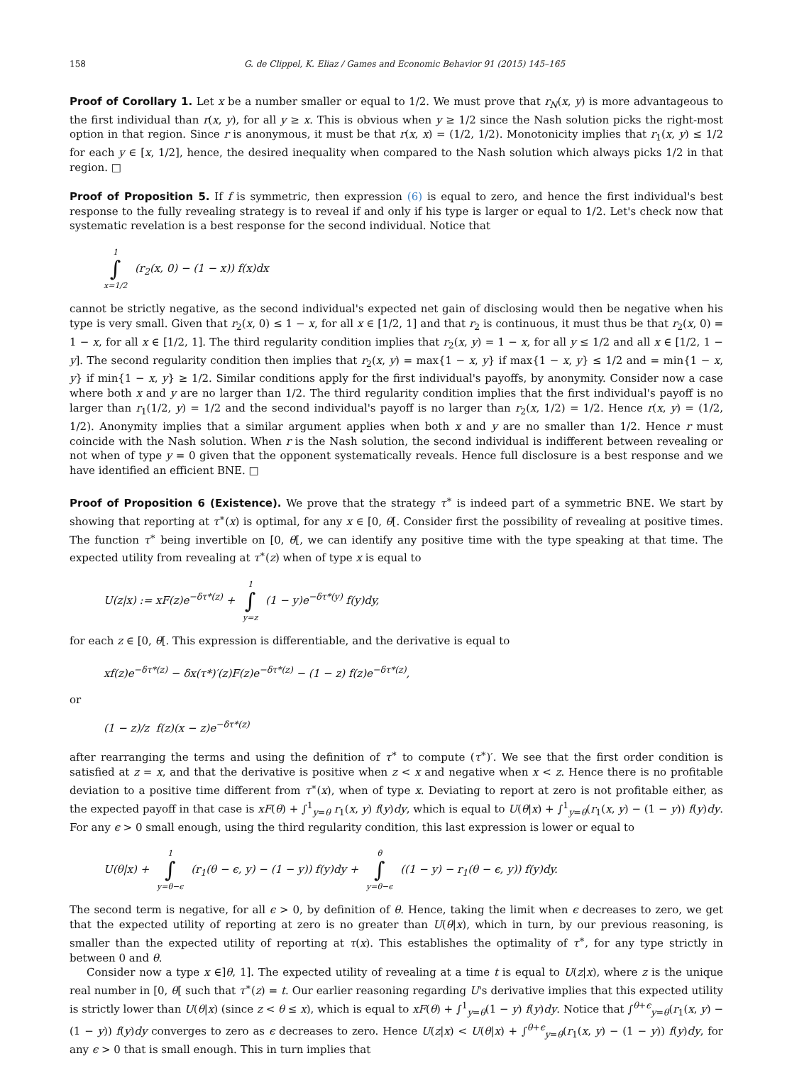158 G. de Clippel, K. Eliaz / Games and Economic Behavior 91 (2015) 145–165
Proof of Corollary 1. Let x be a number smaller or equal to 1/2. We must prove that r<sub>N</sub>(x, y) is more advantageous to the first individual than r(x, y), for all y ≥ x. This is obvious when y ≥ 1/2 since the Nash solution picks the right-most option in that region. Since r is anonymous, it must be that r(x, x) = (1/2, 1/2). Monotonicity implies that r<sub>1</sub>(x, y) ≤ 1/2 for each y ∈ [x, 1/2], hence, the desired inequality when compared to the Nash solution which always picks 1/2 in that region. □
Proof of Proposition 5. If f is symmetric, then expression (6) is equal to zero, and hence the first individual's best response to the fully revealing strategy is to reveal if and only if his type is larger or equal to 1/2. Let's check now that systematic revelation is a best response for the second individual. Notice that
1 ∫ x=1/2 (r<sub>2</sub>(x, 0) − (1 − x)) f(x)dx
cannot be strictly negative, as the second individual's expected net gain of disclosing would then be negative when his type is very small. Given that r<sub>2</sub>(x, 0) ≤ 1 − x, for all x ∈ [1/2, 1] and that r<sub>2</sub> is continuous, it must thus be that r<sub>2</sub>(x, 0) = 1 − x, for all x ∈ [1/2, 1]. The third regularity condition implies that r<sub>2</sub>(x, y) = 1 − x, for all y ≤ 1/2 and all x ∈ [1/2, 1 − y]. The second regularity condition then implies that r<sub>2</sub>(x, y) = max{1 − x, y} if max{1 − x, y} ≤ 1/2 and = min{1 − x, y} if min{1 − x, y} ≥ 1/2. Similar conditions apply for the first individual's payoffs, by anonymity. Consider now a case where both x and y are no larger than 1/2. The third regularity condition implies that the first individual's payoff is no larger than r<sub>1</sub>(1/2, y) = 1/2 and the second individual's payoff is no larger than r<sub>2</sub>(x, 1/2) = 1/2. Hence r(x, y) = (1/2, 1/2). Anonymity implies that a similar argument applies when both x and y are no smaller than 1/2. Hence r must coincide with the Nash solution. When r is the Nash solution, the second individual is indifferent between revealing or not when of type y = 0 given that the opponent systematically reveals. Hence full disclosure is a best response and we have identified an efficient BNE. □
Proof of Proposition 6 (Existence). We prove that the strategy τ<sup>∗</sup> is indeed part of a symmetric BNE. We start by showing that reporting at τ<sup>∗</sup>(x) is optimal, for any x ∈ [0, θ[. Consider first the possibility of revealing at positive times. The function τ<sup>∗</sup> being invertible on [0, θ[, we can identify any positive time with the type speaking at that time. The expected utility from revealing at τ<sup>∗</sup>(z) when of type x is equal to
U(z|x) := xF(z)e<sup>−δτ*(z)</sup> + 1 ∫ y=z (1 − y)e<sup>−δτ*(y)</sup> f(y)dy,
for each z ∈ [0, θ[. This expression is differentiable, and the derivative is equal to
xf(z)e<sup>−δτ*(z)</sup> − δx(τ*)′(z)F(z)e<sup>−δτ*(z)</sup> − (1 − z) f(z)e<sup>−δτ*(z)</sup>,
or
(1 − z)/z f(z)(x − z)e<sup>−δτ*(z)</sup>
after rearranging the terms and using the definition of τ<sup>∗</sup> to compute (τ<sup>∗</sup>)′. We see that the first order condition is satisfied at z = x, and that the derivative is positive when z < x and negative when x < z. Hence there is no profitable deviation to a positive time different from τ<sup>∗</sup>(x), when of type x. Deviating to report at zero is not profitable either, as the expected payoff in that case is xF(θ) + ∫<sup>1</sup><sub>y=θ</sub> r<sub>1</sub>(x, y) f(y)dy, which is equal to U(θ|x) + ∫<sup>1</sup><sub>y=θ</sub>(r<sub>1</sub>(x, y) − (1 − y)) f(y)dy. For any ϵ > 0 small enough, using the third regularity condition, this last expression is lower or equal to
U(θ|x) + 1 ∫ y=θ−ϵ (r<sub>1</sub>(θ − ϵ, y) − (1 − y)) f(y)dy + θ ∫ y=θ−ϵ ((1 − y) − r<sub>1</sub>(θ − ϵ, y)) f(y)dy.
The second term is negative, for all ϵ > 0, by definition of θ. Hence, taking the limit when ϵ decreases to zero, we get that the expected utility of reporting at zero is no greater than U(θ|x), which in turn, by our previous reasoning, is smaller than the expected utility of reporting at τ(x). This establishes the optimality of τ<sup>∗</sup>, for any type strictly in between 0 and θ.
Consider now a type x ∈]θ, 1]. The expected utility of revealing at a time t is equal to U(z|x), where z is the unique real number in [0, θ[ such that τ<sup>∗</sup>(z) = t. Our earlier reasoning regarding U's derivative implies that this expected utility is strictly lower than U(θ|x) (since z < θ ≤ x), which is equal to xF(θ) + ∫<sup>1</sup><sub>y=θ</sub>(1 − y) f(y)dy. Notice that ∫<sup>θ+ϵ</sup><sub>y=θ</sub>(r<sub>1</sub>(x, y) − (1 − y)) f(y)dy converges to zero as ϵ decreases to zero. Hence U(z|x) < U(θ|x) + ∫<sup>θ+ϵ</sup><sub>y=θ</sub>(r<sub>1</sub>(x, y) − (1 − y)) f(y)dy, for any ϵ > 0 that is small enough. This in turn implies that